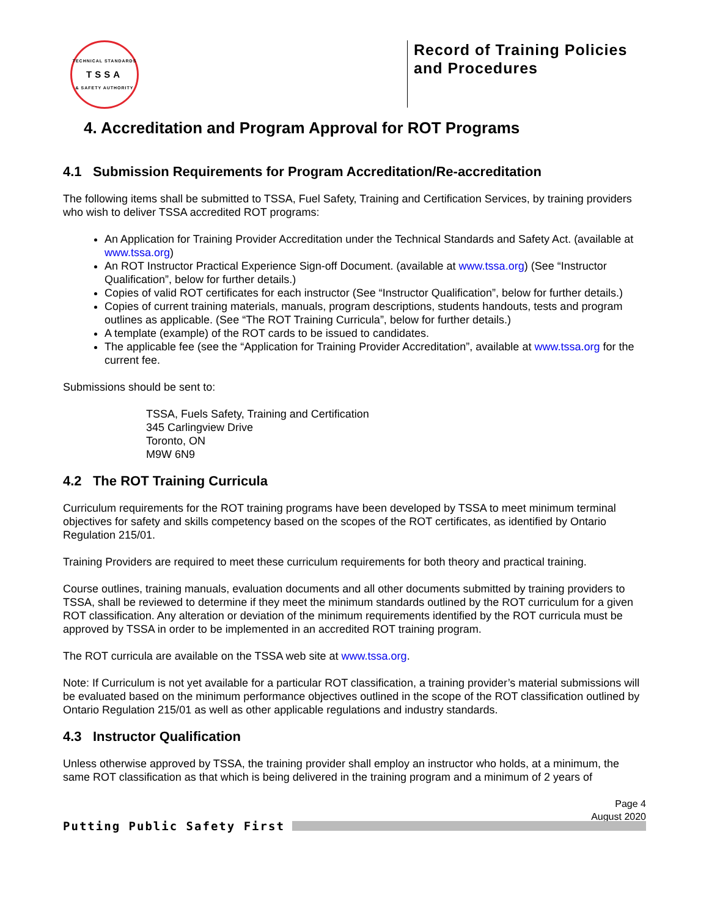TECHNICAL STANDARDS
TSSA
& SAFETY AUTHORITY
Record of Training Policies and Procedures
4. Accreditation and Program Approval for ROT Programs
4.1 Submission Requirements for Program Accreditation/Re-accreditation
The following items shall be submitted to TSSA, Fuel Safety, Training and Certification Services, by training providers who wish to deliver TSSA accredited ROT programs:
An Application for Training Provider Accreditation under the Technical Standards and Safety Act. (available at www.tssa.org)
An ROT Instructor Practical Experience Sign-off Document. (available at www.tssa.org) (See “Instructor Qualification”, below for further details.)
Copies of valid ROT certificates for each instructor (See “Instructor Qualification”, below for further details.)
Copies of current training materials, manuals, program descriptions, students handouts, tests and program outlines as applicable. (See “The ROT Training Curricula”, below for further details.)
A template (example) of the ROT cards to be issued to candidates.
The applicable fee (see the “Application for Training Provider Accreditation”, available at www.tssa.org for the current fee.
Submissions should be sent to:
TSSA, Fuels Safety, Training and Certification
345 Carlingview Drive
Toronto, ON
M9W 6N9
4.2 The ROT Training Curricula
Curriculum requirements for the ROT training programs have been developed by TSSA to meet minimum terminal objectives for safety and skills competency based on the scopes of the ROT certificates, as identified by Ontario Regulation 215/01.
Training Providers are required to meet these curriculum requirements for both theory and practical training.
Course outlines, training manuals, evaluation documents and all other documents submitted by training providers to TSSA, shall be reviewed to determine if they meet the minimum standards outlined by the ROT curriculum for a given ROT classification. Any alteration or deviation of the minimum requirements identified by the ROT curricula must be approved by TSSA in order to be implemented in an accredited ROT training program.
The ROT curricula are available on the TSSA web site at www.tssa.org.
Note: If Curriculum is not yet available for a particular ROT classification, a training provider’s material submissions will be evaluated based on the minimum performance objectives outlined in the scope of the ROT classification outlined by Ontario Regulation 215/01 as well as other applicable regulations and industry standards.
4.3 Instructor Qualification
Unless otherwise approved by TSSA, the training provider shall employ an instructor who holds, at a minimum, the same ROT classification as that which is being delivered in the training program and a minimum of 2 years of
Page 4
August 2020
Putting Public Safety First